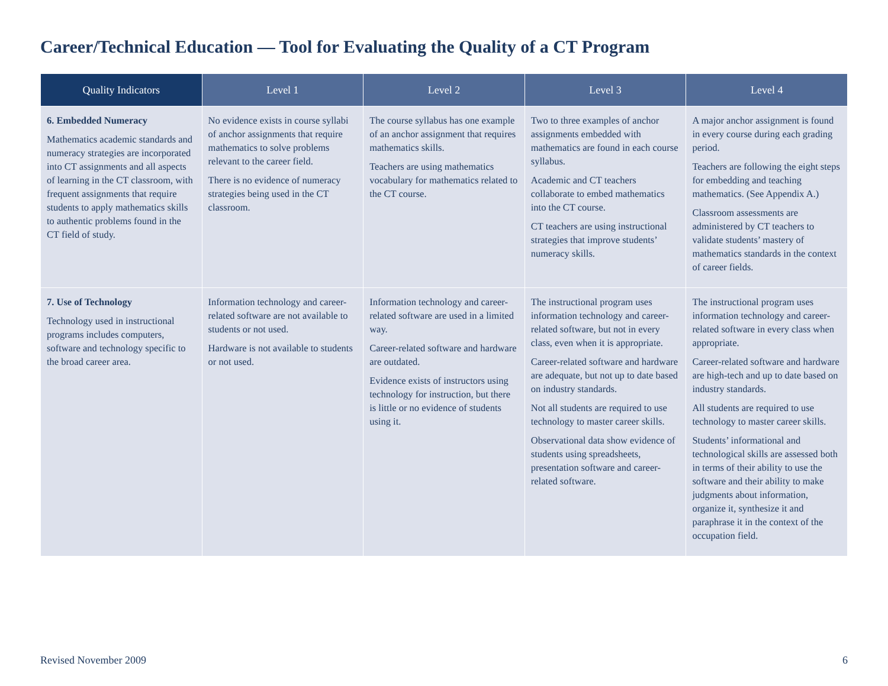Career/Technical Education — Tool for Evaluating the Quality of a CT Program
| Quality Indicators | Level 1 | Level 2 | Level 3 | Level 4 |
| --- | --- | --- | --- | --- |
| 6. Embedded Numeracy Mathematics academic standards and numeracy strategies are incorporated into CT assignments and all aspects of learning in the CT classroom, with frequent assignments that require students to apply mathematics skills to authentic problems found in the CT field of study. | No evidence exists in course syllabi of anchor assignments that require mathematics to solve problems relevant to the career field. There is no evidence of numeracy strategies being used in the CT classroom. | The course syllabus has one example of an anchor assignment that requires mathematics skills. Teachers are using mathematics vocabulary for mathematics related to the CT course. | Two to three examples of anchor assignments embedded with mathematics are found in each course syllabus. Academic and CT teachers collaborate to embed mathematics into the CT course. CT teachers are using instruc­tional strategies that improve students’ numeracy skills. | A major anchor assignment is found in every course during each grading period. Teachers are following the eight steps for embedding and teaching mathematics. (See Appendix A.) Classroom assessments are administered by CT teachers to validate students’ mastery of mathematics standards in the context of career fields. |
| 7. Use of Technology Technology used in instructional programs includes computers, software and technology specific to the broad career area. | Information technology and career-related software are not available to students or not used. Hardware is not available to students or not used. | Information technology and career-related software are used in a limited way. Career-related software and hardware are outdated. Evidence exists of instructors using technology for instruction, but there is little or no evidence of students using it. | The instructional program uses information technology and career-related software, but not in every class, even when it is appropriate. Career-related software and hard­ware are adequate, but not up to date based on industry standards. Not all students are required to use technology to master career skills. Observational data show evidence of students using spreadsheets, presentation software and career-related software. | The instructional program uses information technology and career-related software in every class when appropriate. Career-related software and hardware are high-tech and up to date based on industry standards. All students are required to use technology to master career skills. Students’ informational and technological skills are assessed both in terms of their ability to use the software and their ability to make judgments about information, organize it, synthesize it and paraphrase it in the context of the occupation field. |
Revised November 2009 6